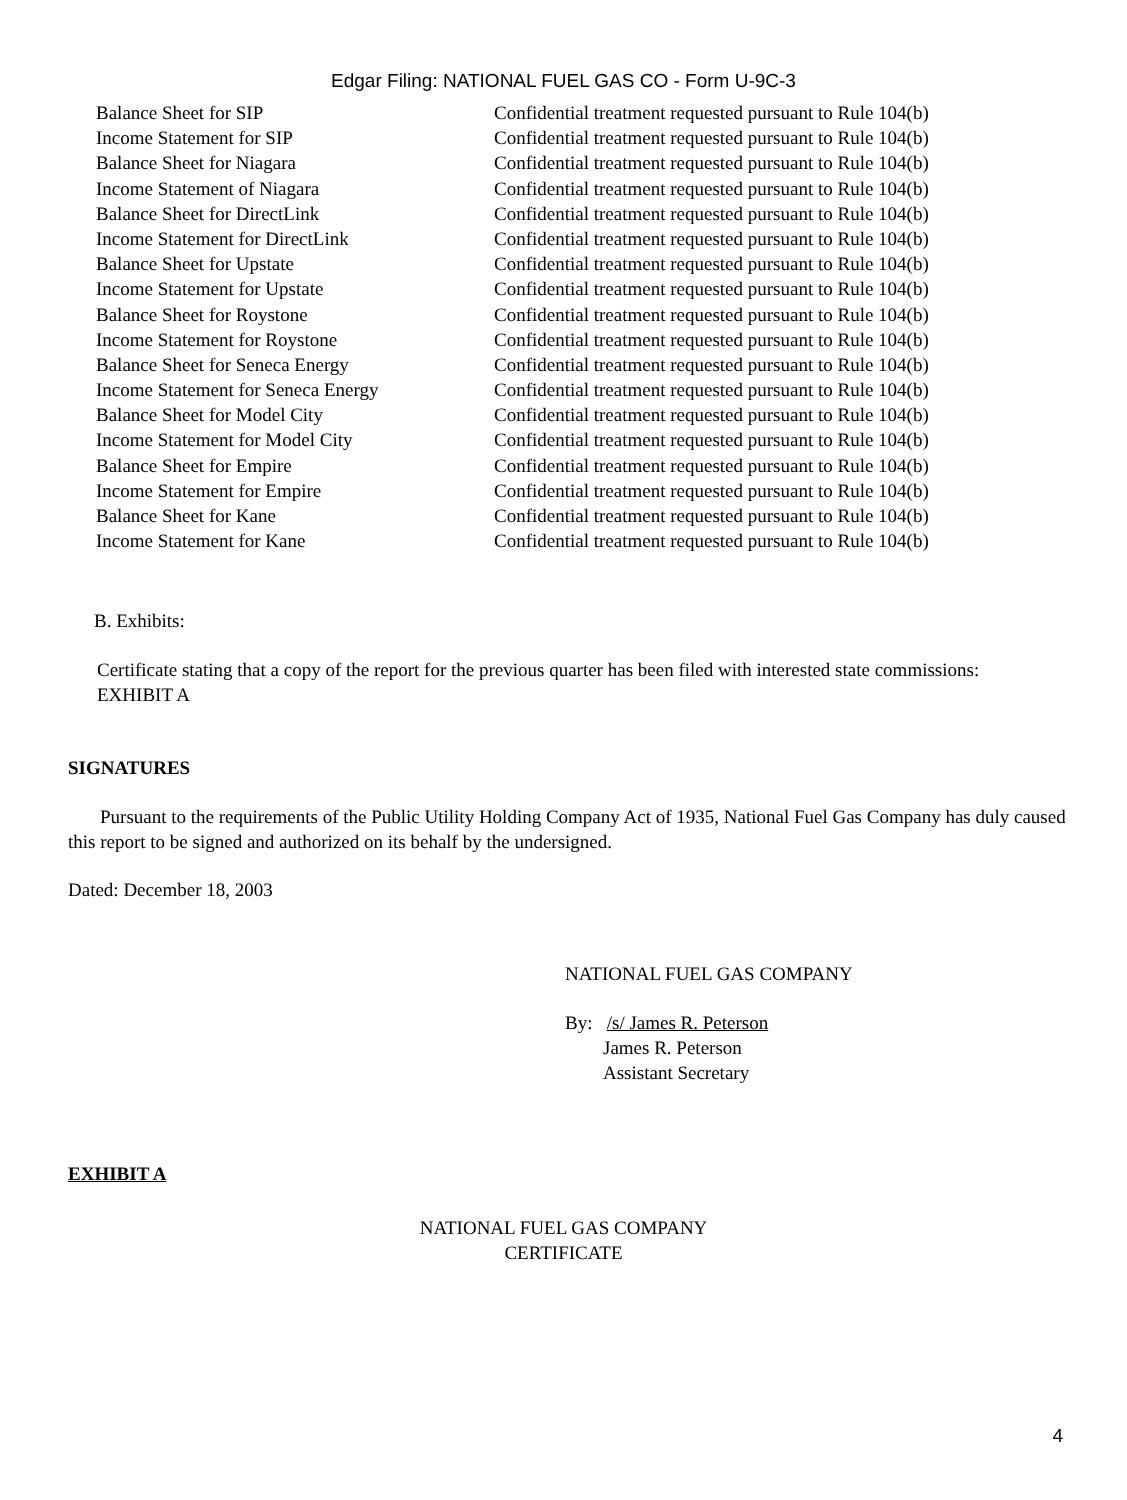Edgar Filing: NATIONAL FUEL GAS CO - Form U-9C-3
| Balance Sheet for SIP | Confidential treatment requested pursuant to Rule 104(b) |
| Income Statement for SIP | Confidential treatment requested pursuant to Rule 104(b) |
| Balance Sheet for Niagara | Confidential treatment requested pursuant to Rule 104(b) |
| Income Statement of Niagara | Confidential treatment requested pursuant to Rule 104(b) |
| Balance Sheet for DirectLink | Confidential treatment requested pursuant to Rule 104(b) |
| Income Statement for DirectLink | Confidential treatment requested pursuant to Rule 104(b) |
| Balance Sheet for Upstate | Confidential treatment requested pursuant to Rule 104(b) |
| Income Statement for Upstate | Confidential treatment requested pursuant to Rule 104(b) |
| Balance Sheet for Roystone | Confidential treatment requested pursuant to Rule 104(b) |
| Income Statement for Roystone | Confidential treatment requested pursuant to Rule 104(b) |
| Balance Sheet for Seneca Energy | Confidential treatment requested pursuant to Rule 104(b) |
| Income Statement for Seneca Energy | Confidential treatment requested pursuant to Rule 104(b) |
| Balance Sheet for Model City | Confidential treatment requested pursuant to Rule 104(b) |
| Income Statement for Model City | Confidential treatment requested pursuant to Rule 104(b) |
| Balance Sheet for Empire | Confidential treatment requested pursuant to Rule 104(b) |
| Income Statement for Empire | Confidential treatment requested pursuant to Rule 104(b) |
| Balance Sheet for Kane | Confidential treatment requested pursuant to Rule 104(b) |
| Income Statement for Kane | Confidential treatment requested pursuant to Rule 104(b) |
B. Exhibits:
Certificate stating that a copy of the report for the previous quarter has been filed with interested state commissions: EXHIBIT A
SIGNATURES
Pursuant to the requirements of the Public Utility Holding Company Act of 1935, National Fuel Gas Company has duly caused this report to be signed and authorized on its behalf by the undersigned.
Dated: December 18, 2003
NATIONAL FUEL GAS COMPANY
By: /s/ James R. Peterson
James R. Peterson
Assistant Secretary
EXHIBIT A
NATIONAL FUEL GAS COMPANY
CERTIFICATE
4